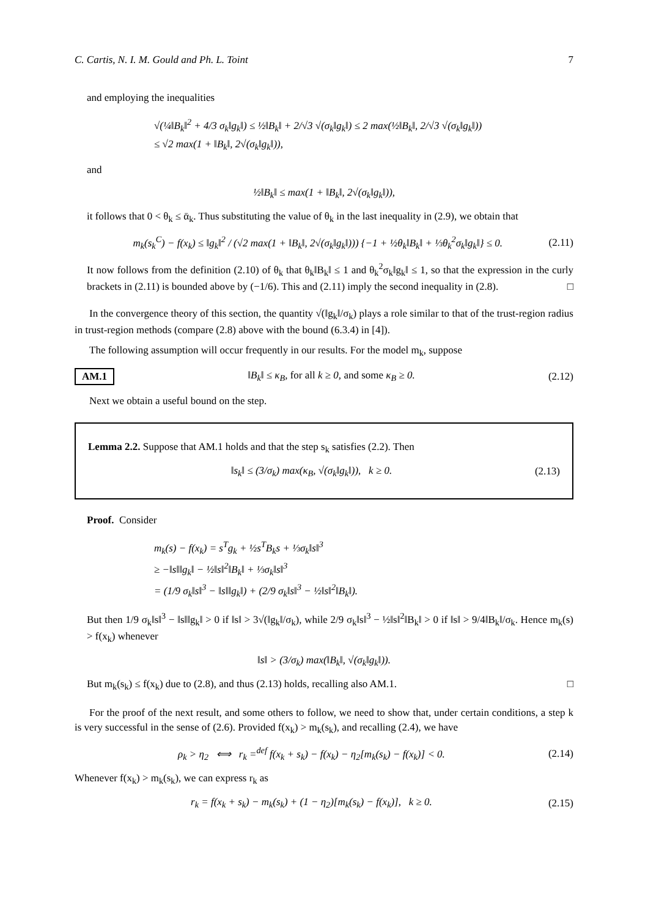C. Cartis, N. I. M. Gould and Ph. L. Toint 7
and employing the inequalities
√(¼‖B<sub>k</sub>‖<sup>2</sup> + 4/3 σ<sub>k</sub>‖g<sub>k</sub>‖) ≤ ½‖B<sub>k</sub>‖ + 2/√3 √(σ<sub>k</sub>‖g<sub>k</sub>‖) ≤ 2 max(½‖B<sub>k</sub>‖, 2/√3 √(σ<sub>k</sub>‖g<sub>k</sub>‖))
≤ √2 max(1 + ‖B<sub>k</sub>‖, 2√(σ<sub>k</sub>‖g<sub>k</sub>‖)),
and
½‖B<sub>k</sub>‖ ≤ max(1 + ‖B<sub>k</sub>‖, 2√(σ<sub>k</sub>‖g<sub>k</sub>‖)),
it follows that 0 < θ<sub>k</sub> ≤ ᾱ<sub>k</sub>. Thus substituting the value of θ<sub>k</sub> in the last inequality in (2.9), we obtain that
m<sub>k</sub>(s<sub>k</sub><sup>C</sup>) − f(x<sub>k</sub>) ≤ ‖g<sub>k</sub>‖<sup>2</sup> / (√2 max(1 + ‖B<sub>k</sub>‖, 2√(σ<sub>k</sub>‖g<sub>k</sub>‖))) {−1 + ½θ<sub>k</sub>‖B<sub>k</sub>‖ + ⅓θ<sub>k</sub><sup>2</sup>σ<sub>k</sub>‖g<sub>k</sub>‖} ≤ 0. (2.11)
It now follows from the definition (2.10) of θ<sub>k</sub> that θ<sub>k</sub>‖B<sub>k</sub>‖ ≤ 1 and θ<sub>k</sub><sup>2</sup>σ<sub>k</sub>‖g<sub>k</sub>‖ ≤ 1, so that the expression in the curly brackets in (2.11) is bounded above by (−1/6). This and (2.11) imply the second inequality in (2.8). □
In the convergence theory of this section, the quantity √(‖g<sub>k</sub>‖/σ<sub>k</sub>) plays a role similar to that of the trust-region radius in trust-region methods (compare (2.8) above with the bound (6.3.4) in [4]).
The following assumption will occur frequently in our results. For the model m<sub>k</sub>, suppose
AM.1 ‖B<sub>k</sub>‖ ≤ κ<sub>B</sub>, for all k ≥ 0, and some κ<sub>B</sub> ≥ 0. (2.12)
Next we obtain a useful bound on the step.
Lemma 2.2. Suppose that AM.1 holds and that the step s<sub>k</sub> satisfies (2.2). Then
‖s<sub>k</sub>‖ ≤ (3/σ<sub>k</sub>) max(κ<sub>B</sub>, √(σ<sub>k</sub>‖g<sub>k</sub>‖)), k ≥ 0. (2.13)
Proof. Consider
m<sub>k</sub>(s) − f(x<sub>k</sub>) = s<sup>T</sup>g<sub>k</sub> + ½s<sup>T</sup>B<sub>k</sub>s + ⅓σ<sub>k</sub>‖s‖<sup>3</sup>
≥ −‖s‖‖g<sub>k</sub>‖ − ½‖s‖<sup>2</sup>‖B<sub>k</sub>‖ + ⅓σ<sub>k</sub>‖s‖<sup>3</sup>
= (1/9 σ<sub>k</sub>‖s‖<sup>3</sup> − ‖s‖‖g<sub>k</sub>‖) + (2/9 σ<sub>k</sub>‖s‖<sup>3</sup> − ½‖s‖<sup>2</sup>‖B<sub>k</sub>‖).
But then 1/9 σ<sub>k</sub>‖s‖<sup>3</sup> − ‖s‖‖g<sub>k</sub>‖ > 0 if ‖s‖ > 3√(‖g<sub>k</sub>‖/σ<sub>k</sub>), while 2/9 σ<sub>k</sub>‖s‖<sup>3</sup> − ½‖s‖<sup>2</sup>‖B<sub>k</sub>‖ > 0 if ‖s‖ > 9/4‖B<sub>k</sub>‖/σ<sub>k</sub>. Hence m<sub>k</sub>(s) > f(x<sub>k</sub>) whenever
‖s‖ > (3/σ<sub>k</sub>) max(‖B<sub>k</sub>‖, √(σ<sub>k</sub>‖g<sub>k</sub>‖)).
But m<sub>k</sub>(s<sub>k</sub>) ≤ f(x<sub>k</sub>) due to (2.8), and thus (2.13) holds, recalling also AM.1. □
For the proof of the next result, and some others to follow, we need to show that, under certain conditions, a step k is very successful in the sense of (2.6). Provided f(x<sub>k</sub>) > m<sub>k</sub>(s<sub>k</sub>), and recalling (2.4), we have
ρ<sub>k</sub> > η<sub>2</sub> ⟺ r<sub>k</sub> =<sup>def</sup> f(x<sub>k</sub> + s<sub>k</sub>) − f(x<sub>k</sub>) − η<sub>2</sub>[m<sub>k</sub>(s<sub>k</sub>) − f(x<sub>k</sub>)] < 0. (2.14)
Whenever f(x<sub>k</sub>) > m<sub>k</sub>(s<sub>k</sub>), we can express r<sub>k</sub> as
r<sub>k</sub> = f(x<sub>k</sub> + s<sub>k</sub>) − m<sub>k</sub>(s<sub>k</sub>) + (1 − η<sub>2</sub>)[m<sub>k</sub>(s<sub>k</sub>) − f(x<sub>k</sub>)], k ≥ 0. (2.15)